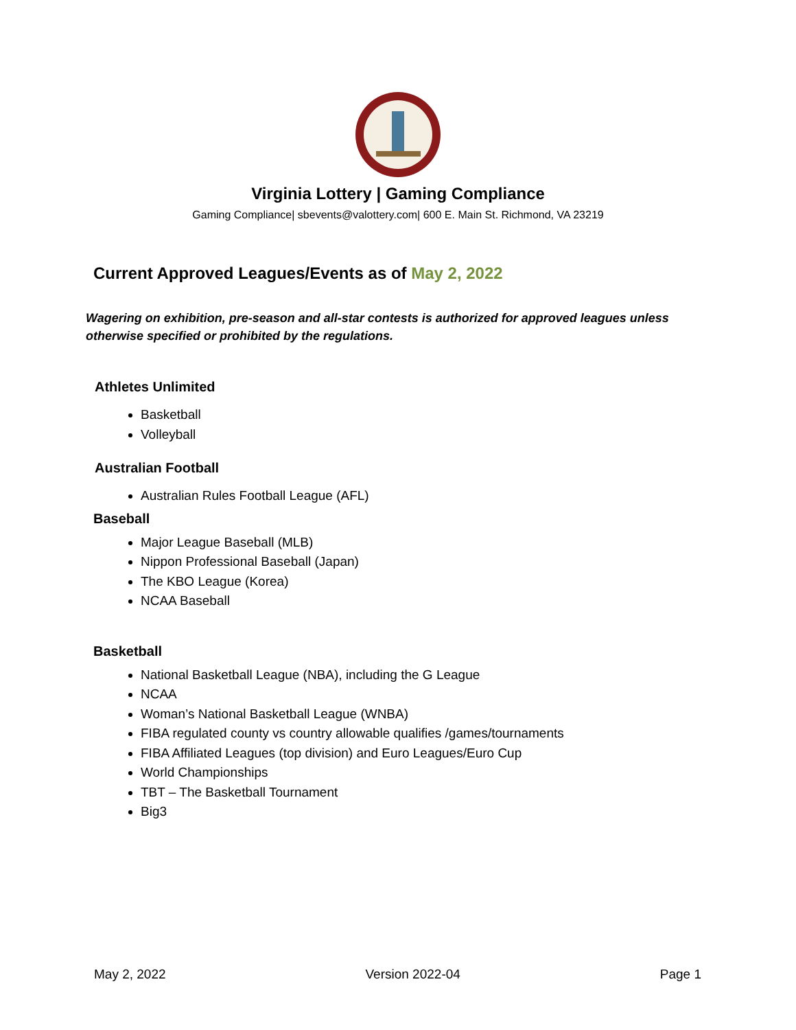Virginia Lottery | Gaming Compliance
Gaming Compliance| sbevents@valottery.com| 600 E. Main St. Richmond, VA 23219
Current Approved Leagues/Events as of May 2, 2022
Wagering on exhibition, pre-season and all-star contests is authorized for approved leagues unless otherwise specified or prohibited by the regulations.
Athletes Unlimited
Basketball
Volleyball
Australian Football
Australian Rules Football League (AFL)
Baseball
Major League Baseball (MLB)
Nippon Professional Baseball (Japan)
The KBO League (Korea)
NCAA Baseball
Basketball
National Basketball League (NBA), including the G League
NCAA
Woman’s National Basketball League (WNBA)
FIBA regulated county vs country allowable qualifies /games/tournaments
FIBA Affiliated Leagues (top division) and Euro Leagues/Euro Cup
World Championships
TBT – The Basketball Tournament
Big3
May 2, 2022 Version 2022-04 Page 1